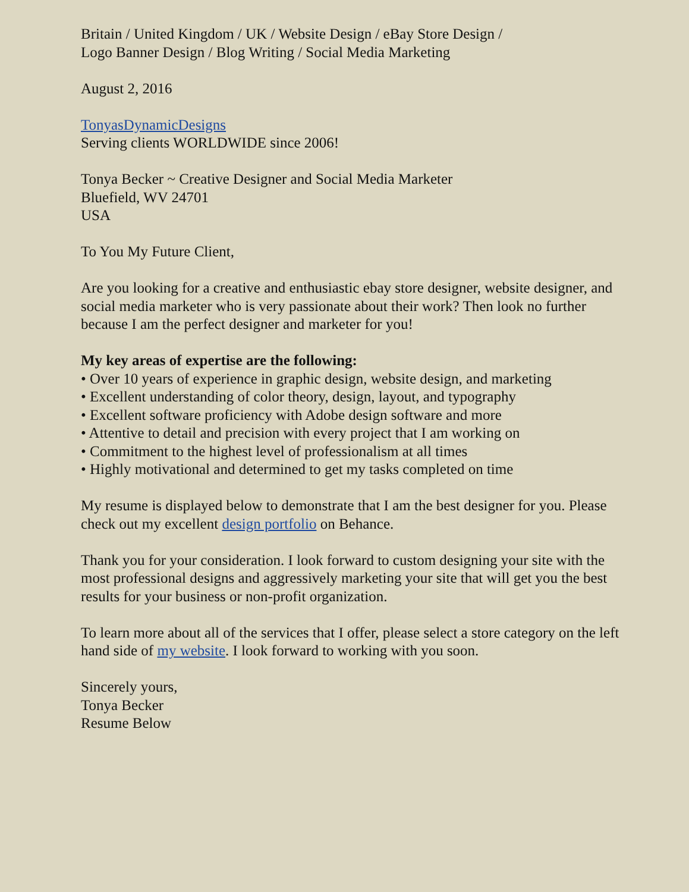Britain / United Kingdom / UK / Website Design / eBay Store Design /
Logo Banner Design / Blog Writing / Social Media Marketing
August 2, 2016
TonyasDynamicDesigns
Serving clients WORLDWIDE since 2006!
Tonya Becker ~ Creative Designer and Social Media Marketer
Bluefield, WV 24701
USA
To You My Future Client,
Are you looking for a creative and enthusiastic ebay store designer, website designer, and social media marketer who is very passionate about their work? Then look no further because I am the perfect designer and marketer for you!
My key areas of expertise are the following:
• Over 10 years of experience in graphic design, website design, and marketing
• Excellent understanding of color theory, design, layout, and typography
• Excellent software proficiency with Adobe design software and more
• Attentive to detail and precision with every project that I am working on
• Commitment to the highest level of professionalism at all times
• Highly motivational and determined to get my tasks completed on time
My resume is displayed below to demonstrate that I am the best designer for you. Please check out my excellent design portfolio on Behance.
Thank you for your consideration. I look forward to custom designing your site with the most professional designs and aggressively marketing your site that will get you the best results for your business or non-profit organization.
To learn more about all of the services that I offer, please select a store category on the left hand side of my website. I look forward to working with you soon.
Sincerely yours,
Tonya Becker
Resume Below